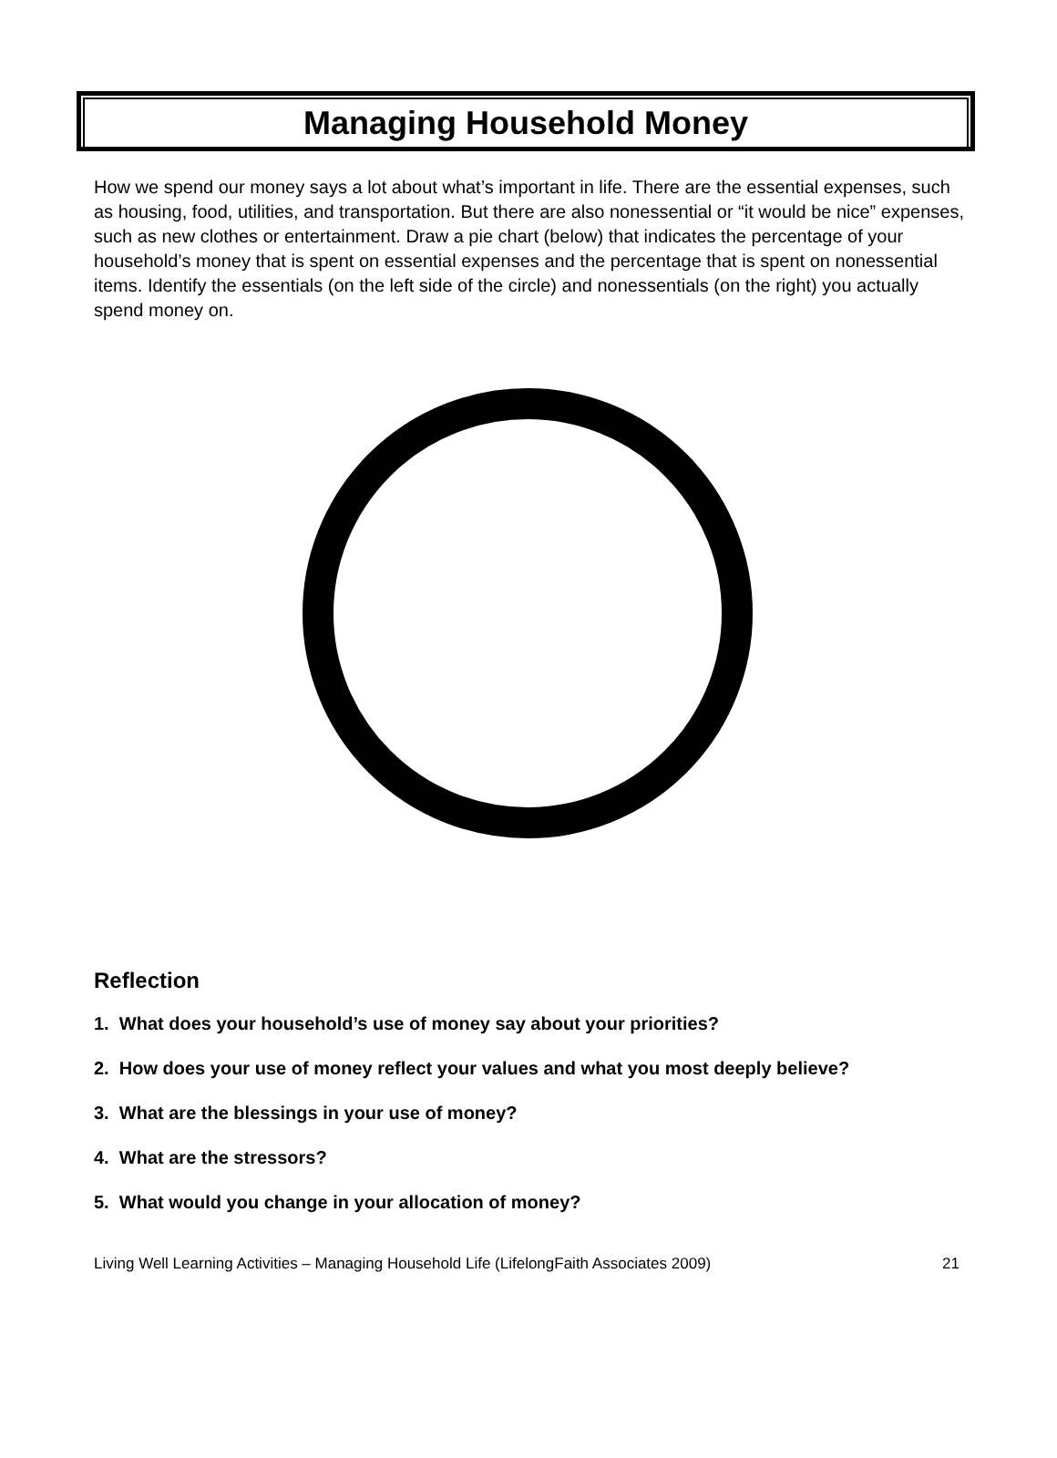Managing Household Money
How we spend our money says a lot about what’s important in life. There are the essential expenses, such as housing, food, utilities, and transportation. But there are also nonessential or “it would be nice” expenses, such as new clothes or entertainment. Draw a pie chart (below) that indicates the percentage of your household’s money that is spent on essential expenses and the percentage that is spent on nonessential items. Identify the essentials (on the left side of the circle) and nonessentials (on the right) you actually spend money on.
Reflection
1. What does your household’s use of money say about your priorities?
2. How does your use of money reflect your values and what you most deeply believe?
3. What are the blessings in your use of money?
4. What are the stressors?
5. What would you change in your allocation of money?
Living Well Learning Activities – Managing Household Life (LifelongFaith Associates 2009) 21